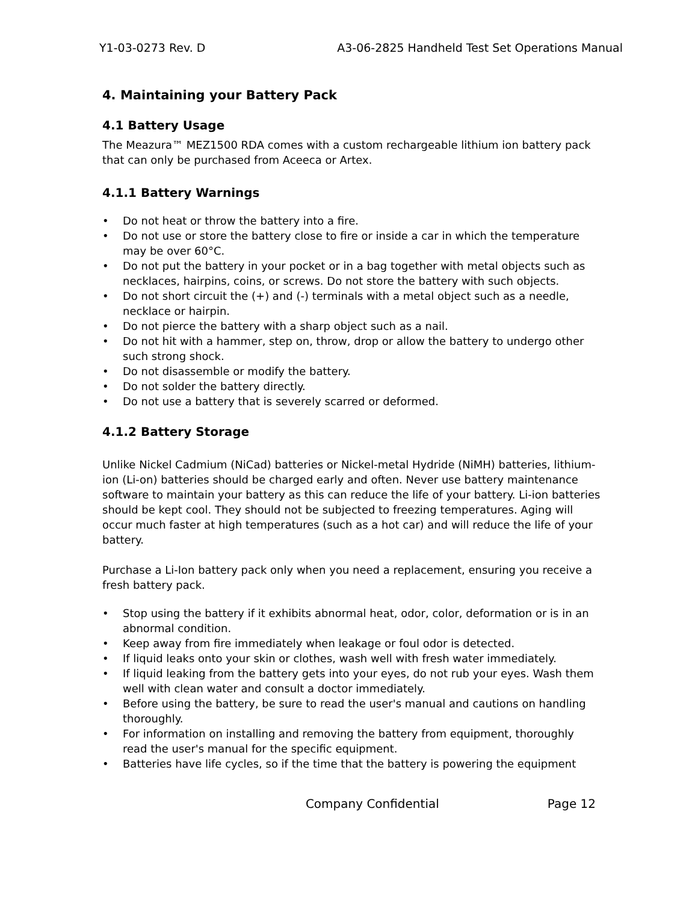Y1-03-0273 Rev. D A3-06-2825 Handheld Test Set Operations Manual
4. Maintaining your Battery Pack
4.1 Battery Usage
The Meazura™ MEZ1500 RDA comes with a custom rechargeable lithium ion battery pack that can only be purchased from Aceeca or Artex.
4.1.1 Battery Warnings
• Do not heat or throw the battery into a fire.
• Do not use or store the battery close to fire or inside a car in which the temperature may be over 60°C.
• Do not put the battery in your pocket or in a bag together with metal objects such as necklaces, hairpins, coins, or screws. Do not store the battery with such objects.
• Do not short circuit the (+) and (-) terminals with a metal object such as a needle, necklace or hairpin.
• Do not pierce the battery with a sharp object such as a nail.
• Do not hit with a hammer, step on, throw, drop or allow the battery to undergo other such strong shock.
• Do not disassemble or modify the battery.
• Do not solder the battery directly.
• Do not use a battery that is severely scarred or deformed.
4.1.2 Battery Storage
Unlike Nickel Cadmium (NiCad) batteries or Nickel-metal Hydride (NiMH) batteries, lithium-ion (Li-on) batteries should be charged early and often. Never use battery maintenance software to maintain your battery as this can reduce the life of your battery. Li-ion batteries should be kept cool. They should not be subjected to freezing temperatures. Aging will occur much faster at high temperatures (such as a hot car) and will reduce the life of your battery.
Purchase a Li-Ion battery pack only when you need a replacement, ensuring you receive a fresh battery pack.
• Stop using the battery if it exhibits abnormal heat, odor, color, deformation or is in an abnormal condition.
• Keep away from fire immediately when leakage or foul odor is detected.
• If liquid leaks onto your skin or clothes, wash well with fresh water immediately.
• If liquid leaking from the battery gets into your eyes, do not rub your eyes. Wash them well with clean water and consult a doctor immediately.
• Before using the battery, be sure to read the user's manual and cautions on handling thoroughly.
• For information on installing and removing the battery from equipment, thoroughly read the user's manual for the specific equipment.
• Batteries have life cycles, so if the time that the battery is powering the equipment
Company Confidential Page 12